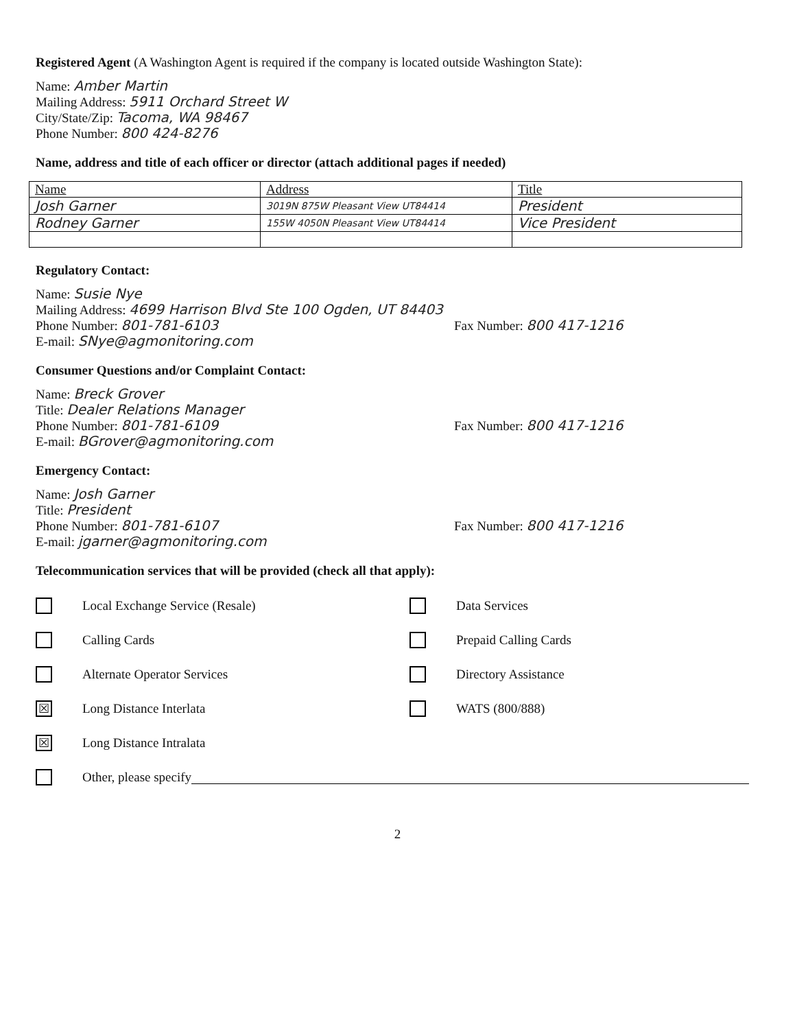Registered Agent (A Washington Agent is required if the company is located outside Washington State):
Name: Amber Martin
Mailing Address: 5911 Orchard Street W
City/State/Zip: Tacoma, WA 98467
Phone Number: 800 424-8276
Name, address and title of each officer or director (attach additional pages if needed)
| Name | Address | Title |
| Josh Garner | 3019N 875W Pleasant View UT84414 | President |
| Rodney Garner | 155W 4050N Pleasant View UT84414 | Vice President |
Regulatory Contact:
Name: Susie Nye
Mailing Address: 4699 Harrison Blvd Ste 100 Ogden, UT 84403
Phone Number: 801-781-6103 Fax Number: 800 417-1216
E-mail: SNye@agmonitoring.com
Consumer Questions and/or Complaint Contact:
Name: Breck Grover
Title: Dealer Relations Manager
Phone Number: 801-781-6109 Fax Number: 800 417-1216
E-mail: BGrover@agmonitoring.com
Emergency Contact:
Name: Josh Garner
Title: President
Phone Number: 801-781-6107 Fax Number: 800 417-1216
E-mail: jgarner@agmonitoring.com
Telecommunication services that will be provided (check all that apply):
Local Exchange Service (Resale) Data Services
Calling Cards Prepaid Calling Cards
Alternate Operator Services Directory Assistance
☒ Long Distance Interlata WATS (800/888)
☒ Long Distance Intralata
Other, please specify
2